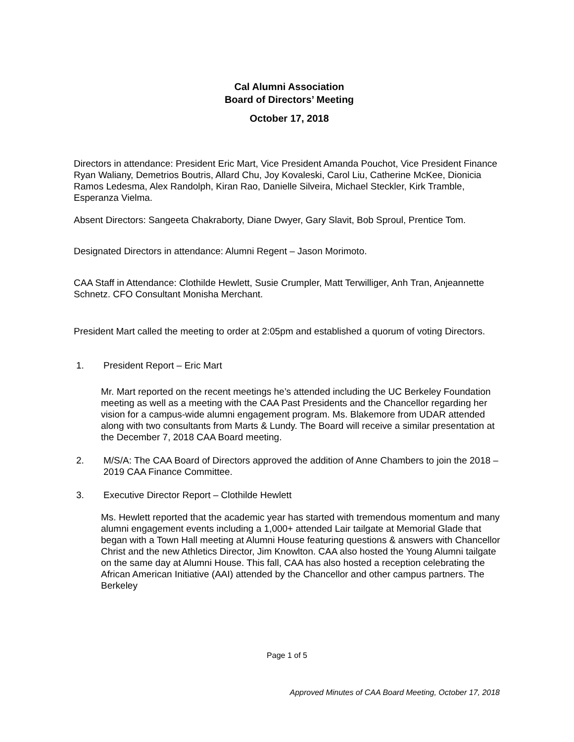Cal Alumni Association
Board of Directors’ Meeting
October 17, 2018
Directors in attendance: President Eric Mart, Vice President Amanda Pouchot, Vice President Finance Ryan Waliany, Demetrios Boutris, Allard Chu, Joy Kovaleski, Carol Liu, Catherine McKee, Dionicia Ramos Ledesma, Alex Randolph, Kiran Rao, Danielle Silveira, Michael Steckler, Kirk Tramble, Esperanza Vielma.
Absent Directors: Sangeeta Chakraborty, Diane Dwyer, Gary Slavit, Bob Sproul, Prentice Tom.
Designated Directors in attendance: Alumni Regent – Jason Morimoto.
CAA Staff in Attendance: Clothilde Hewlett, Susie Crumpler, Matt Terwilliger, Anh Tran, Anjeannette Schnetz. CFO Consultant Monisha Merchant.
President Mart called the meeting to order at 2:05pm and established a quorum of voting Directors.
1. President Report – Eric Mart
Mr. Mart reported on the recent meetings he’s attended including the UC Berkeley Foundation meeting as well as a meeting with the CAA Past Presidents and the Chancellor regarding her vision for a campus-wide alumni engagement program. Ms. Blakemore from UDAR attended along with two consultants from Marts & Lundy. The Board will receive a similar presentation at the December 7, 2018 CAA Board meeting.
2. M/S/A: The CAA Board of Directors approved the addition of Anne Chambers to join the 2018 – 2019 CAA Finance Committee.
3. Executive Director Report – Clothilde Hewlett
Ms. Hewlett reported that the academic year has started with tremendous momentum and many alumni engagement events including a 1,000+ attended Lair tailgate at Memorial Glade that began with a Town Hall meeting at Alumni House featuring questions & answers with Chancellor Christ and the new Athletics Director, Jim Knowlton. CAA also hosted the Young Alumni tailgate on the same day at Alumni House. This fall, CAA has also hosted a reception celebrating the African American Initiative (AAI) attended by the Chancellor and other campus partners. The Berkeley
Page 1 of 5
Approved Minutes of CAA Board Meeting, October 17, 2018